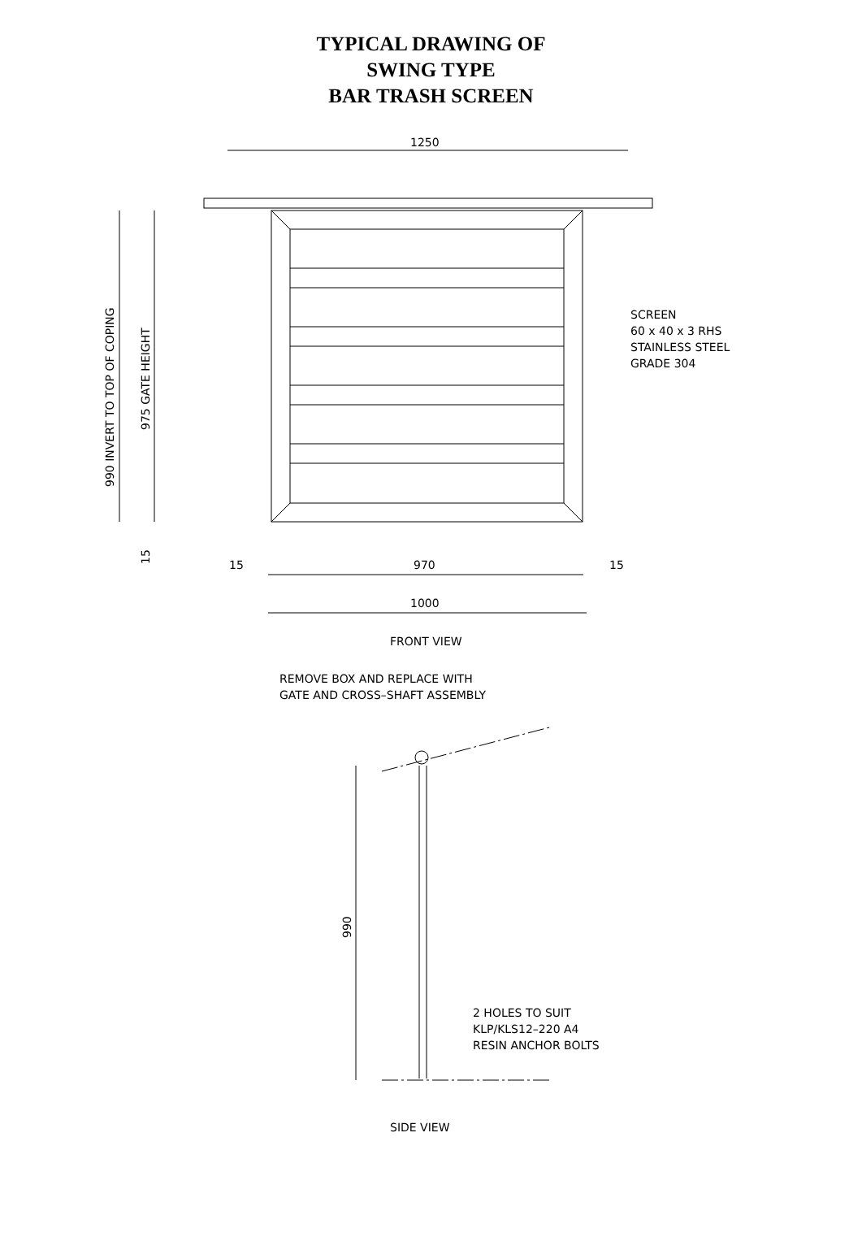TYPICAL DRAWING OF
SWING TYPE
BAR TRASH SCREEN
1250
SCREEN
60 x 40 x 3 RHS
STAINLESS STEEL
GRADE 304
990 INVERT TO TOP OF COPING
975 GATE HEIGHT
15
15
970
15
1000
FRONT VIEW
REMOVE BOX AND REPLACE WITH
GATE AND CROSS–SHAFT ASSEMBLY
990
2 HOLES TO SUIT
KLP/KLS12–220 A4
RESIN ANCHOR BOLTS
SIDE VIEW